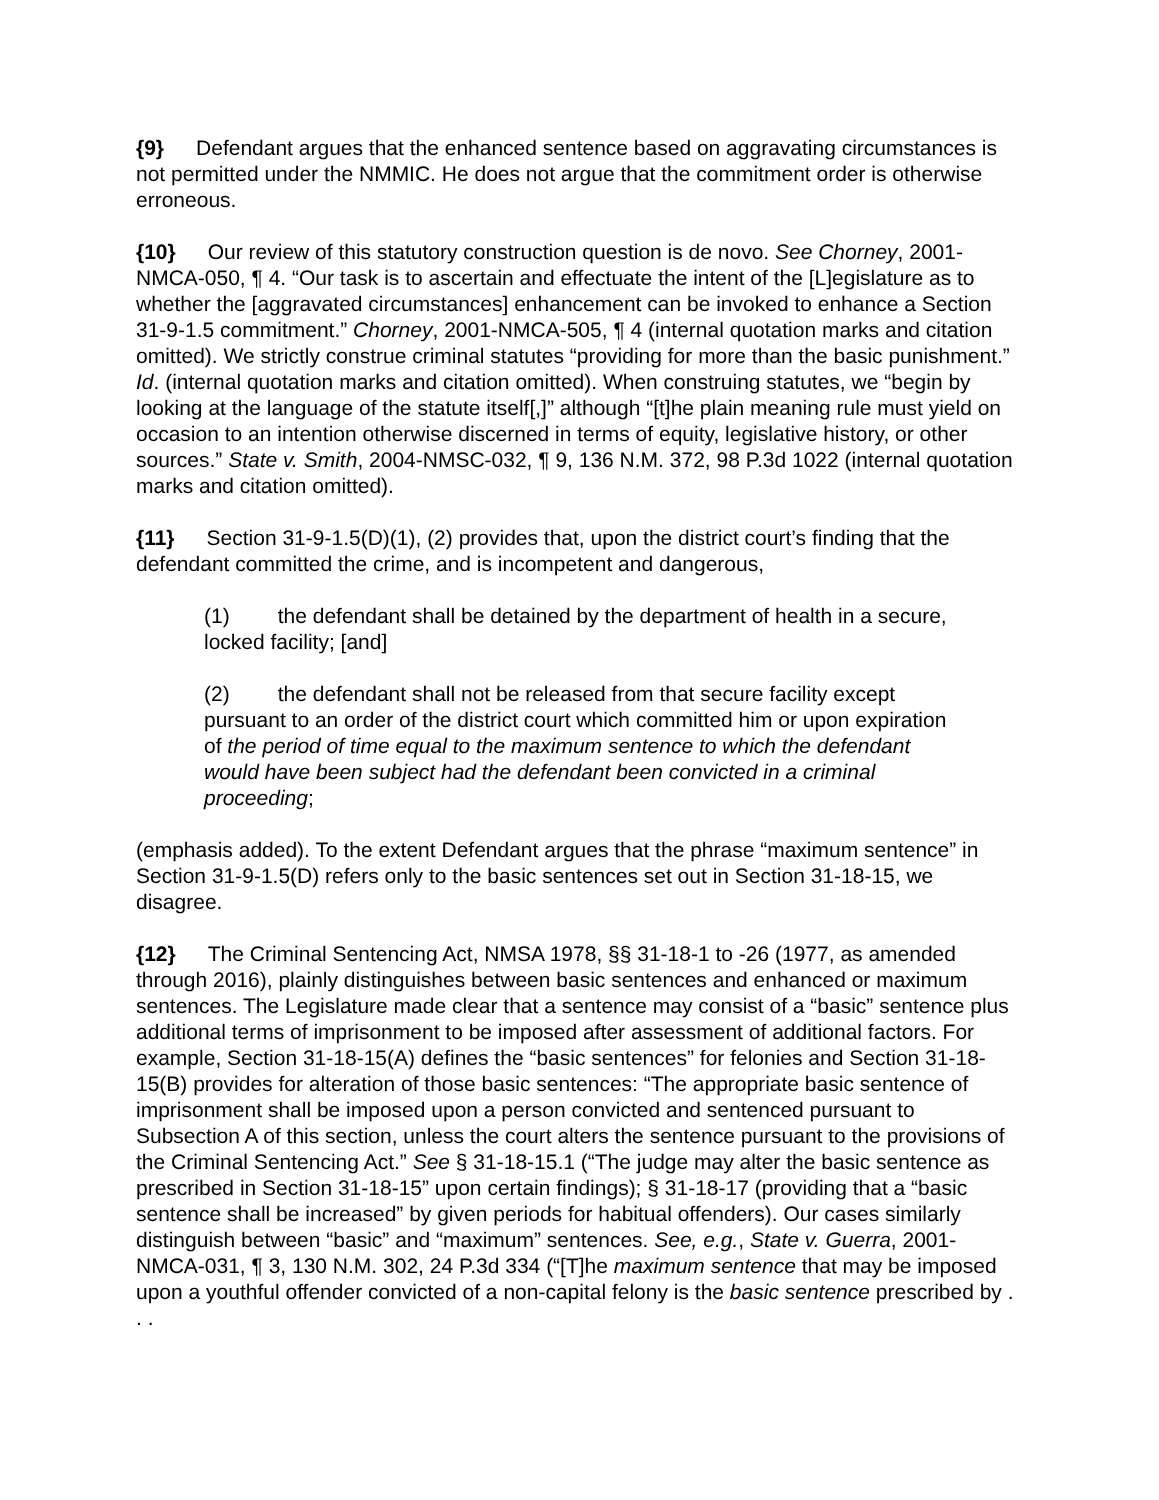{9} Defendant argues that the enhanced sentence based on aggravating circumstances is not permitted under the NMMIC. He does not argue that the commitment order is otherwise erroneous.
{10} Our review of this statutory construction question is de novo. See Chorney, 2001-NMCA-050, ¶ 4. “Our task is to ascertain and effectuate the intent of the [L]egislature as to whether the [aggravated circumstances] enhancement can be invoked to enhance a Section 31-9-1.5 commitment.” Chorney, 2001-NMCA-505, ¶ 4 (internal quotation marks and citation omitted). We strictly construe criminal statutes “providing for more than the basic punishment.” Id. (internal quotation marks and citation omitted). When construing statutes, we “begin by looking at the language of the statute itself[,]” although “[t]he plain meaning rule must yield on occasion to an intention otherwise discerned in terms of equity, legislative history, or other sources.” State v. Smith, 2004-NMSC-032, ¶ 9, 136 N.M. 372, 98 P.3d 1022 (internal quotation marks and citation omitted).
{11} Section 31-9-1.5(D)(1), (2) provides that, upon the district court’s finding that the defendant committed the crime, and is incompetent and dangerous,
(1) the defendant shall be detained by the department of health in a secure, locked facility; [and]
(2) the defendant shall not be released from that secure facility except pursuant to an order of the district court which committed him or upon expiration of the period of time equal to the maximum sentence to which the defendant would have been subject had the defendant been convicted in a criminal proceeding;
(emphasis added). To the extent Defendant argues that the phrase “maximum sentence” in Section 31-9-1.5(D) refers only to the basic sentences set out in Section 31-18-15, we disagree.
{12} The Criminal Sentencing Act, NMSA 1978, §§ 31-18-1 to -26 (1977, as amended through 2016), plainly distinguishes between basic sentences and enhanced or maximum sentences. The Legislature made clear that a sentence may consist of a “basic” sentence plus additional terms of imprisonment to be imposed after assessment of additional factors. For example, Section 31-18-15(A) defines the “basic sentences” for felonies and Section 31-18-15(B) provides for alteration of those basic sentences: “The appropriate basic sentence of imprisonment shall be imposed upon a person convicted and sentenced pursuant to Subsection A of this section, unless the court alters the sentence pursuant to the provisions of the Criminal Sentencing Act.” See § 31-18-15.1 (“The judge may alter the basic sentence as prescribed in Section 31-18-15” upon certain findings); § 31-18-17 (providing that a “basic sentence shall be increased” by given periods for habitual offenders). Our cases similarly distinguish between “basic” and “maximum” sentences. See, e.g., State v. Guerra, 2001-NMCA-031, ¶ 3, 130 N.M. 302, 24 P.3d 334 (“[T]he maximum sentence that may be imposed upon a youthful offender convicted of a non-capital felony is the basic sentence prescribed by . . .